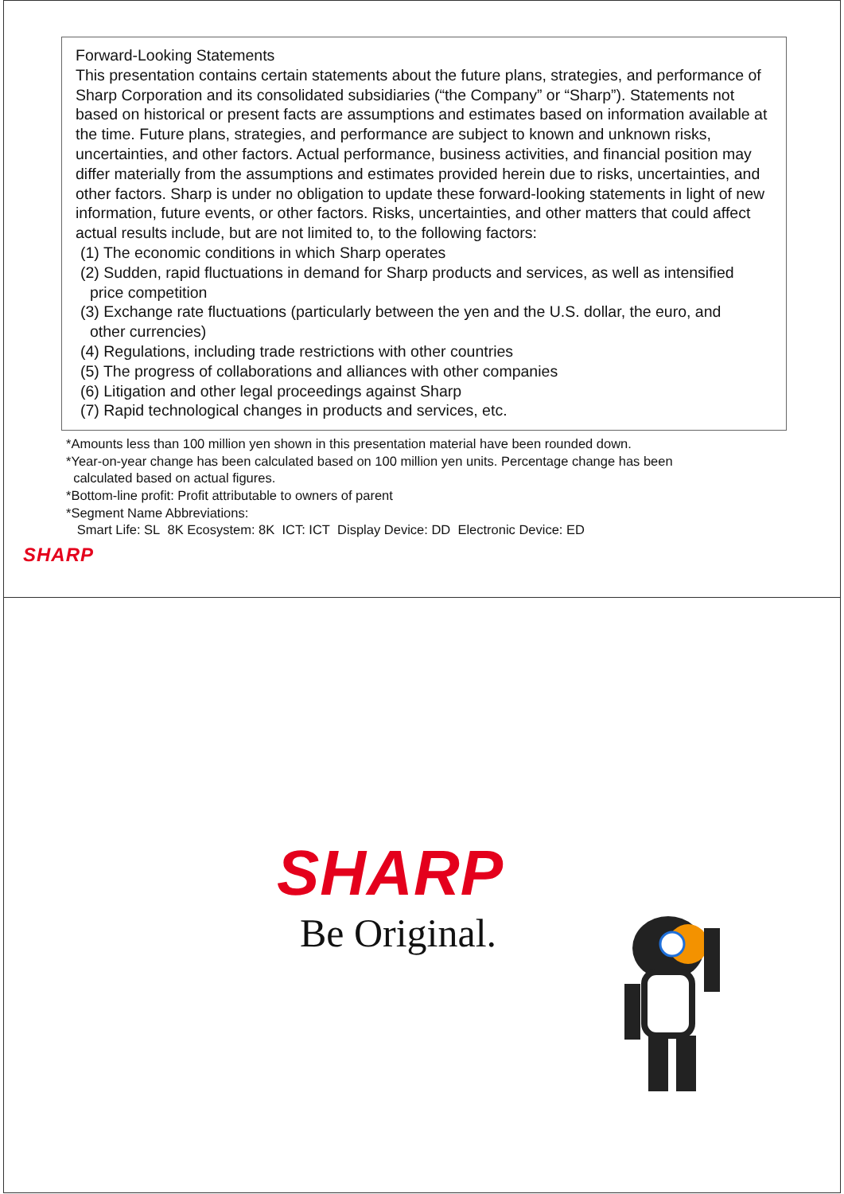Forward-Looking Statements
This presentation contains certain statements about the future plans, strategies, and performance of Sharp Corporation and its consolidated subsidiaries (“the Company” or “Sharp”). Statements not based on historical or present facts are assumptions and estimates based on information available at the time. Future plans, strategies, and performance are subject to known and unknown risks, uncertainties, and other factors. Actual performance, business activities, and financial position may differ materially from the assumptions and estimates provided herein due to risks, uncertainties, and other factors. Sharp is under no obligation to update these forward-looking statements in light of new information, future events, or other factors. Risks, uncertainties, and other matters that could affect actual results include, but are not limited to, to the following factors:
(1) The economic conditions in which Sharp operates
(2) Sudden, rapid fluctuations in demand for Sharp products and services, as well as intensified
price competition
(3) Exchange rate fluctuations (particularly between the yen and the U.S. dollar, the euro, and
other currencies)
(4) Regulations, including trade restrictions with other countries
(5) The progress of collaborations and alliances with other companies
(6) Litigation and other legal proceedings against Sharp
(7) Rapid technological changes in products and services, etc.
*Amounts less than 100 million yen shown in this presentation material have been rounded down.
*Year-on-year change has been calculated based on 100 million yen units. Percentage change has been
calculated based on actual figures.
*Bottom-line profit: Profit attributable to owners of parent
*Segment Name Abbreviations:
Smart Life: SL 8K Ecosystem: 8K ICT: ICT Display Device: DD Electronic Device: ED
SHARP
SHARP
Be Original.